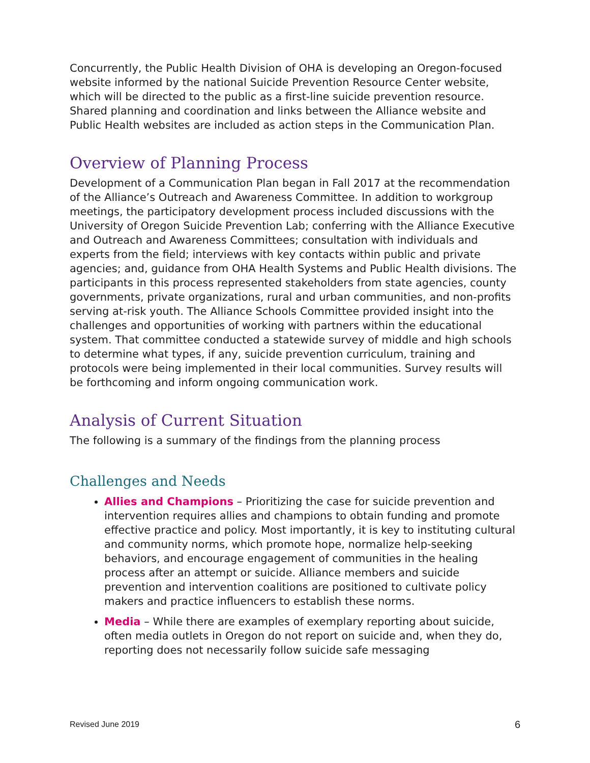Concurrently, the Public Health Division of OHA is developing an Oregon-focused website informed by the national Suicide Prevention Resource Center website, which will be directed to the public as a first-line suicide prevention resource. Shared planning and coordination and links between the Alliance website and Public Health websites are included as action steps in the Communication Plan.
Overview of Planning Process
Development of a Communication Plan began in Fall 2017 at the recommendation of the Alliance’s Outreach and Awareness Committee. In addition to workgroup meetings, the participatory development process included discussions with the University of Oregon Suicide Prevention Lab; conferring with the Alliance Executive and Outreach and Awareness Committees; consultation with individuals and experts from the field; interviews with key contacts within public and private agencies; and, guidance from OHA Health Systems and Public Health divisions. The participants in this process represented stakeholders from state agencies, county governments, private organizations, rural and urban communities, and non-profits serving at-risk youth. The Alliance Schools Committee provided insight into the challenges and opportunities of working with partners within the educational system. That committee conducted a statewide survey of middle and high schools to determine what types, if any, suicide prevention curriculum, training and protocols were being implemented in their local communities. Survey results will be forthcoming and inform ongoing communication work.
Analysis of Current Situation
The following is a summary of the findings from the planning process
Challenges and Needs
Allies and Champions – Prioritizing the case for suicide prevention and intervention requires allies and champions to obtain funding and promote effective practice and policy. Most importantly, it is key to instituting cultural and community norms, which promote hope, normalize help-seeking behaviors, and encourage engagement of communities in the healing process after an attempt or suicide. Alliance members and suicide prevention and intervention coalitions are positioned to cultivate policy makers and practice influencers to establish these norms.
Media – While there are examples of exemplary reporting about suicide, often media outlets in Oregon do not report on suicide and, when they do, reporting does not necessarily follow suicide safe messaging
Revised June 2019 6